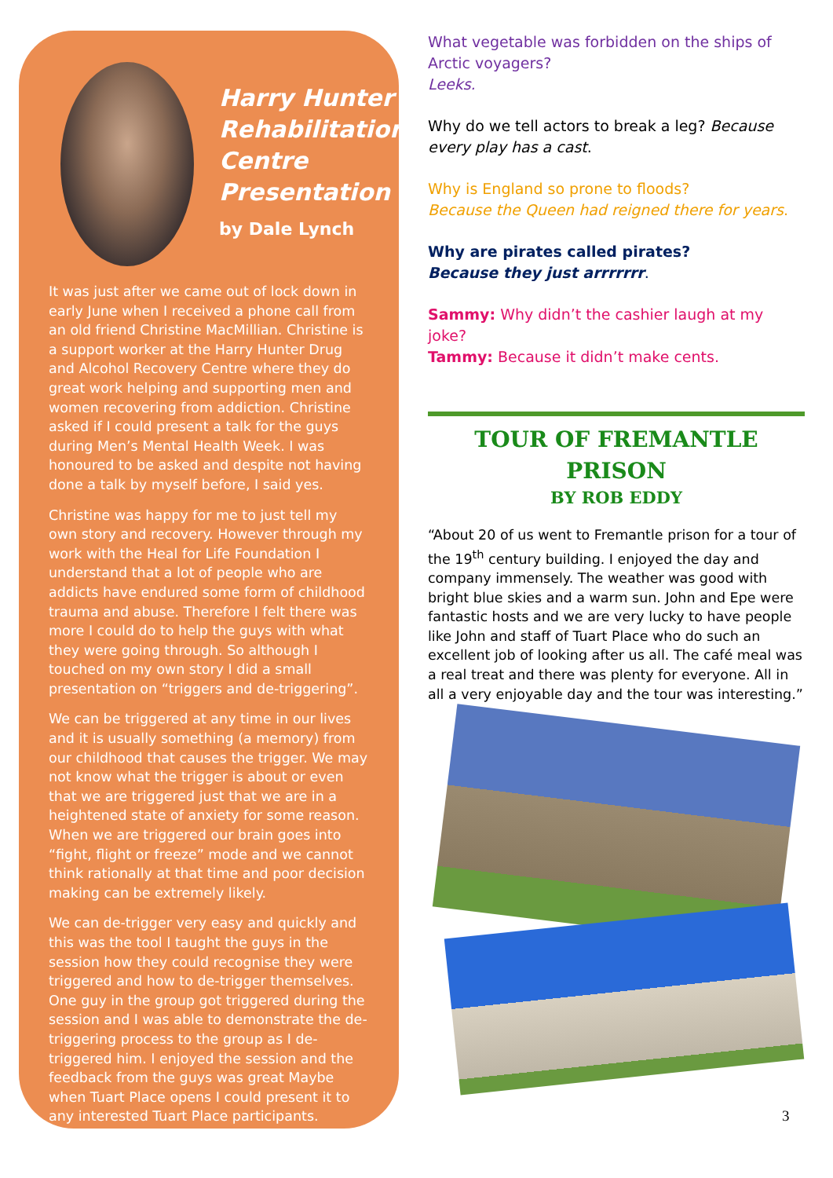Harry Hunter Rehabilitation Centre Presentation
by Dale Lynch
It was just after we came out of lock down in early June when I received a phone call from an old friend Christine MacMillian. Christine is a support worker at the Harry Hunter Drug and Alcohol Recovery Centre where they do great work helping and supporting men and women recovering from addiction. Christine asked if I could present a talk for the guys during Men’s Mental Health Week. I was honoured to be asked and despite not having done a talk by myself before, I said yes.
Christine was happy for me to just tell my own story and recovery. However through my work with the Heal for Life Foundation I understand that a lot of people who are addicts have endured some form of childhood trauma and abuse. Therefore I felt there was more I could do to help the guys with what they were going through. So although I touched on my own story I did a small presentation on “triggers and de-triggering”.
We can be triggered at any time in our lives and it is usually something (a memory) from our childhood that causes the trigger. We may not know what the trigger is about or even that we are triggered just that we are in a heightened state of anxiety for some reason. When we are triggered our brain goes into “fight, flight or freeze” mode and we cannot think rationally at that time and poor decision making can be extremely likely.
We can de-trigger very easy and quickly and this was the tool I taught the guys in the session how they could recognise they were triggered and how to de-trigger themselves. One guy in the group got triggered during the session and I was able to demonstrate the de-triggering process to the group as I de-triggered him. I enjoyed the session and the feedback from the guys was great Maybe when Tuart Place opens I could present it to any interested Tuart Place participants.
What vegetable was forbidden on the ships of Arctic voyagers?
Leeks.
Why do we tell actors to break a leg? Because every play has a cast.
Why is England so prone to floods?
Because the Queen had reigned there for years.
Why are pirates called pirates?
Because they just arrrrrrr.
Sammy: Why didn’t the cashier laugh at my joke?
Tammy: Because it didn’t make cents.
TOUR OF FREMANTLE PRISON
BY ROB EDDY
“About 20 of us went to Fremantle prison for a tour of the 19<sup>th</sup> century building. I enjoyed the day and company immensely. The weather was good with bright blue skies and a warm sun. John and Epe were fantastic hosts and we are very lucky to have people like John and staff of Tuart Place who do such an excellent job of looking after us all. The café meal was a real treat and there was plenty for everyone. All in all a very enjoyable day and the tour was interesting.”
3